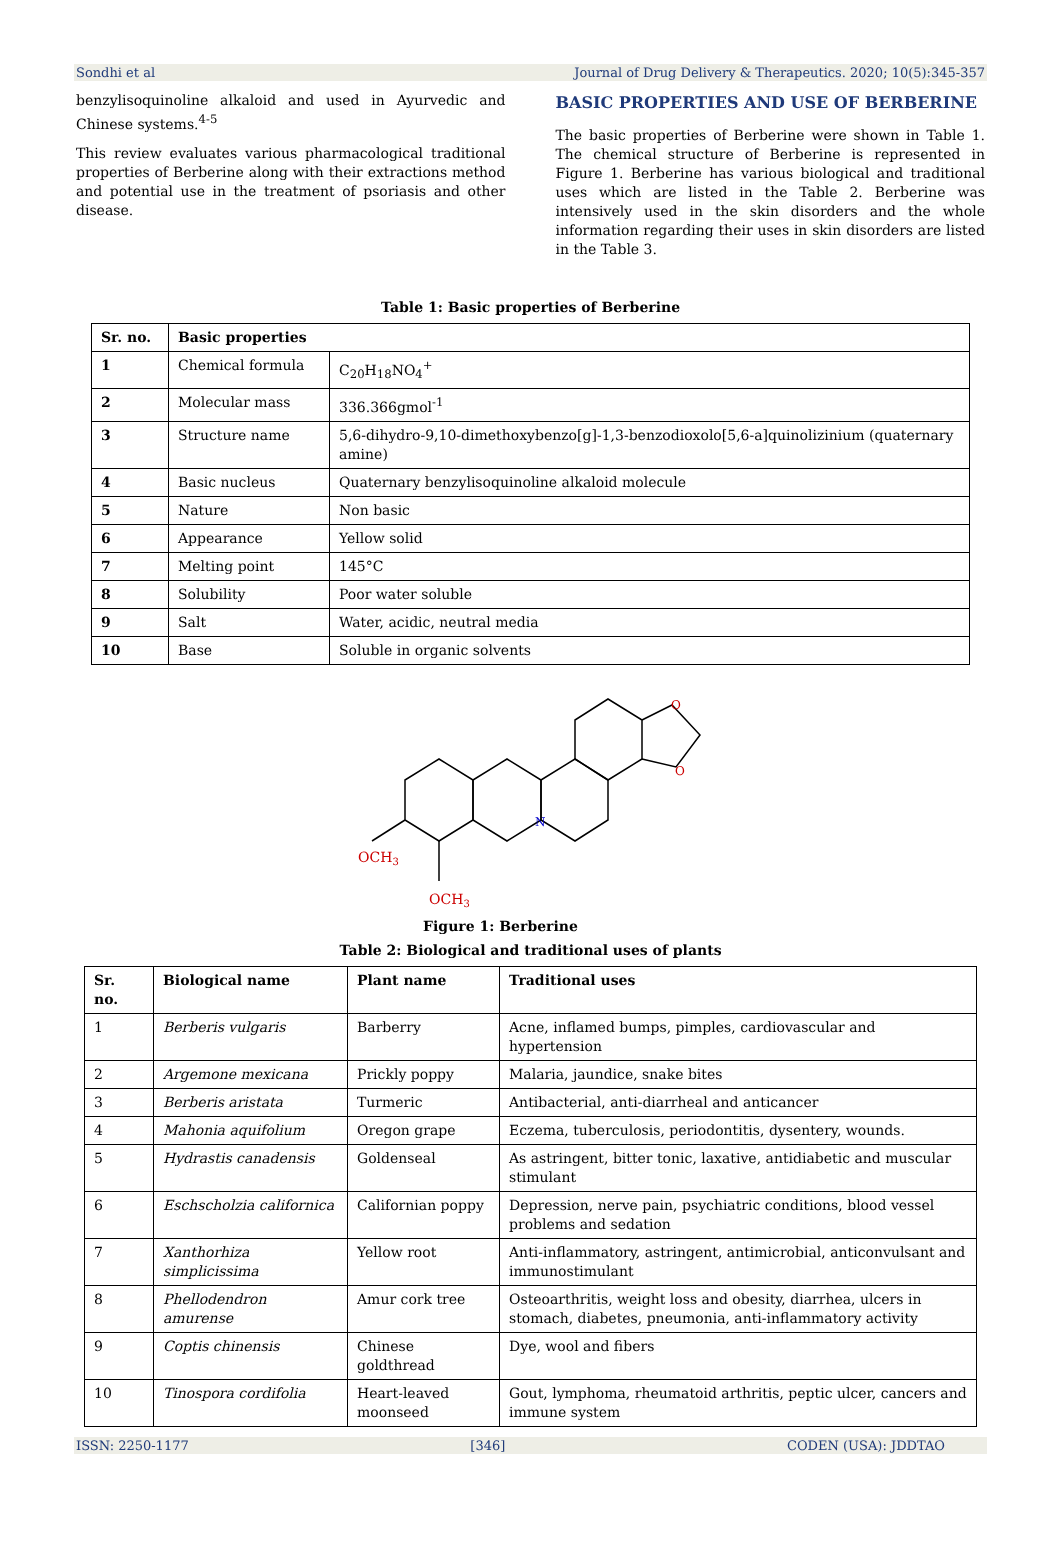Sondhi et al Journal of Drug Delivery & Therapeutics. 2020; 10(5):345-357
benzylisoquinoline alkaloid and used in Ayurvedic and Chinese systems.<sup>4-5</sup>
This review evaluates various pharmacological traditional properties of Berberine along with their extractions method and potential use in the treatment of psoriasis and other disease.
BASIC PROPERTIES AND USE OF BERBERINE
The basic properties of Berberine were shown in Table 1. The chemical structure of Berberine is represented in Figure 1. Berberine has various biological and traditional uses which are listed in the Table 2. Berberine was intensively used in the skin disorders and the whole information regarding their uses in skin disorders are listed in the Table 3.
Table 1: Basic properties of Berberine
| Sr. no. | Basic properties | |
| --- | --- | --- |
| 1 | Chemical formula | C<sub>20</sub>H<sub>18</sub>NO<sub>4</sub><sup>+</sup> |
| 2 | Molecular mass | 336.366gmol<sup>-1</sup> |
| 3 | Structure name | 5,6-dihydro-9,10-dimethoxybenzo[g]-1,3-benzodioxolo[5,6-a]quinolizinium (quaternary amine) |
| 4 | Basic nucleus | Quaternary benzylisoquinoline alkaloid molecule |
| 5 | Nature | Non basic |
| 6 | Appearance | Yellow solid |
| 7 | Melting point | 145°C |
| 8 | Solubility | Poor water soluble |
| 9 | Salt | Water, acidic, neutral media |
| 10 | Base | Soluble in organic solvents |
OCH3
OCH3
N
O
O
Figure 1: Berberine
Table 2: Biological and traditional uses of plants
| Sr. no. | Biological name | Plant name | Traditional uses |
| --- | --- | --- | --- |
| 1 | Berberis vulgaris | Barberry | Acne, inflamed bumps, pimples, cardiovascular and hypertension |
| 2 | Argemone mexicana | Prickly poppy | Malaria, jaundice, snake bites |
| 3 | Berberis aristata | Turmeric | Antibacterial, anti-diarrheal and anticancer |
| 4 | Mahonia aquifolium | Oregon grape | Eczema, tuberculosis, periodontitis, dysentery, wounds. |
| 5 | Hydrastis canadensis | Goldenseal | As astringent, bitter tonic, laxative, antidiabetic and muscular stimulant |
| 6 | Eschscholzia californica | Californian poppy | Depression, nerve pain, psychiatric conditions, blood vessel problems and sedation |
| 7 | Xanthorhiza simplicissima | Yellow root | Anti-inflammatory, astringent, antimicrobial, anticonvulsant and immunostimulant |
| 8 | Phellodendron amurense | Amur cork tree | Osteoarthritis, weight loss and obesity, diarrhea, ulcers in stomach, diabetes, pneumonia, anti-inflammatory activity |
| 9 | Coptis chinensis | Chinese goldthread | Dye, wool and fibers |
| 10 | Tinospora cordifolia | Heart-leaved moonseed | Gout, lymphoma, rheumatoid arthritis, peptic ulcer, cancers and immune system |
ISSN: 2250-1177 [346] CODEN (USA): JDDTAO